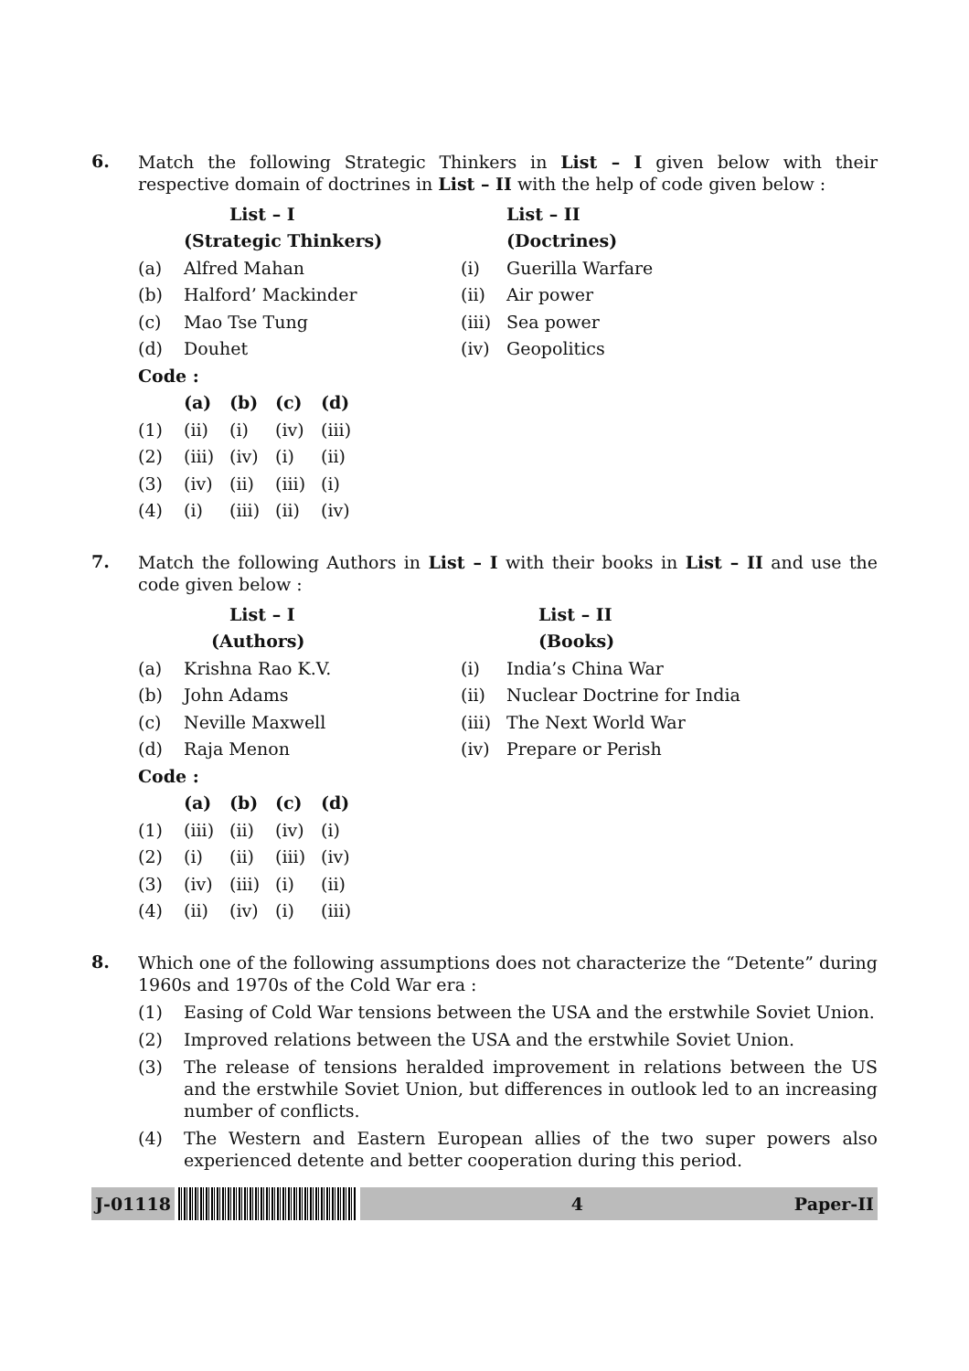6.
Match the following Strategic Thinkers in List – I given below with their respective domain of doctrines in List – II with the help of code given below :
| | List – I | | List – II |
| | (Strategic Thinkers) | | (Doctrines) |
| (a) | Alfred Mahan | (i) | Guerilla Warfare |
| (b) | Halford’ Mackinder | (ii) | Air power |
| (c) | Mao Tse Tung | (iii) | Sea power |
| (d) | Douhet | (iv) | Geopolitics |
| Code : | | | |
| | (a) | (b) | (c) | (d) |
| (1) | (ii) | (i) | (iv) | (iii) |
| (2) | (iii) | (iv) | (i) | (ii) |
| (3) | (iv) | (ii) | (iii) | (i) |
| (4) | (i) | (iii) | (ii) | (iv) |
7.
Match the following Authors in List – I with their books in List – II and use the code given below :
| | List – I | | List – II |
| | (Authors) | | (Books) |
| (a) | Krishna Rao K.V. | (i) | India’s China War |
| (b) | John Adams | (ii) | Nuclear Doctrine for India |
| (c) | Neville Maxwell | (iii) | The Next World War |
| (d) | Raja Menon | (iv) | Prepare or Perish |
| Code : | | | |
| | (a) | (b) | (c) | (d) |
| (1) | (iii) | (ii) | (iv) | (i) |
| (2) | (i) | (ii) | (iii) | (iv) |
| (3) | (iv) | (iii) | (i) | (ii) |
| (4) | (ii) | (iv) | (i) | (iii) |
8.
Which one of the following assumptions does not characterize the “Detente” during 1960s and 1970s of the Cold War era :
(1) Easing of Cold War tensions between the USA and the erstwhile Soviet Union.
(2) Improved relations between the USA and the erstwhile Soviet Union.
(3) The release of tensions heralded improvement in relations between the US and the erstwhile Soviet Union, but differences in outlook led to an increasing number of conflicts.
(4) The Western and Eastern European allies of the two super powers also experienced detente and better cooperation during this period.
J-01118
4 Paper-II